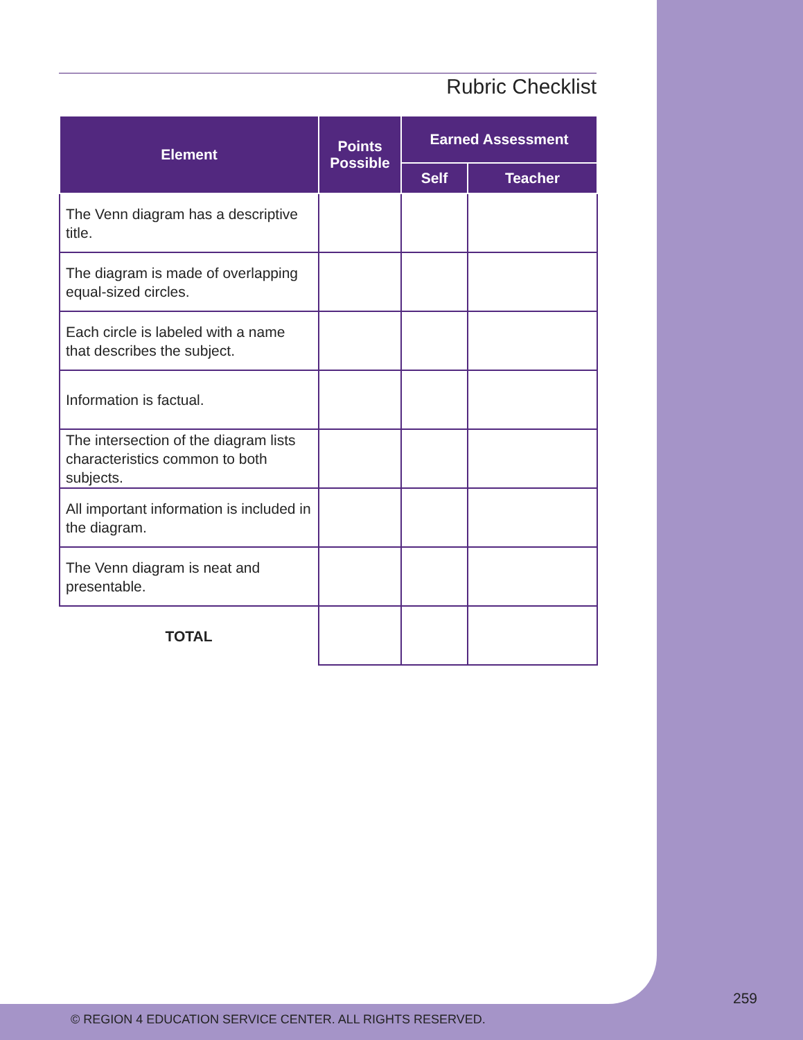Rubric Checklist
| Element | Points Possible | Earned Assessment | |
| --- | --- | --- | --- |
| | | Self | Teacher |
| The Venn diagram has a descriptive title. | | | |
| The diagram is made of overlapping equal-sized circles. | | | |
| Each circle is labeled with a name that describes the subject. | | | |
| Information is factual. | | | |
| The intersection of the diagram lists characteristics common to both subjects. | | | |
| All important information is included in the diagram. | | | |
| The Venn diagram is neat and presentable. | | | |
| TOTAL | | | |
259
© REGION 4 EDUCATION SERVICE CENTER. ALL RIGHTS RESERVED.